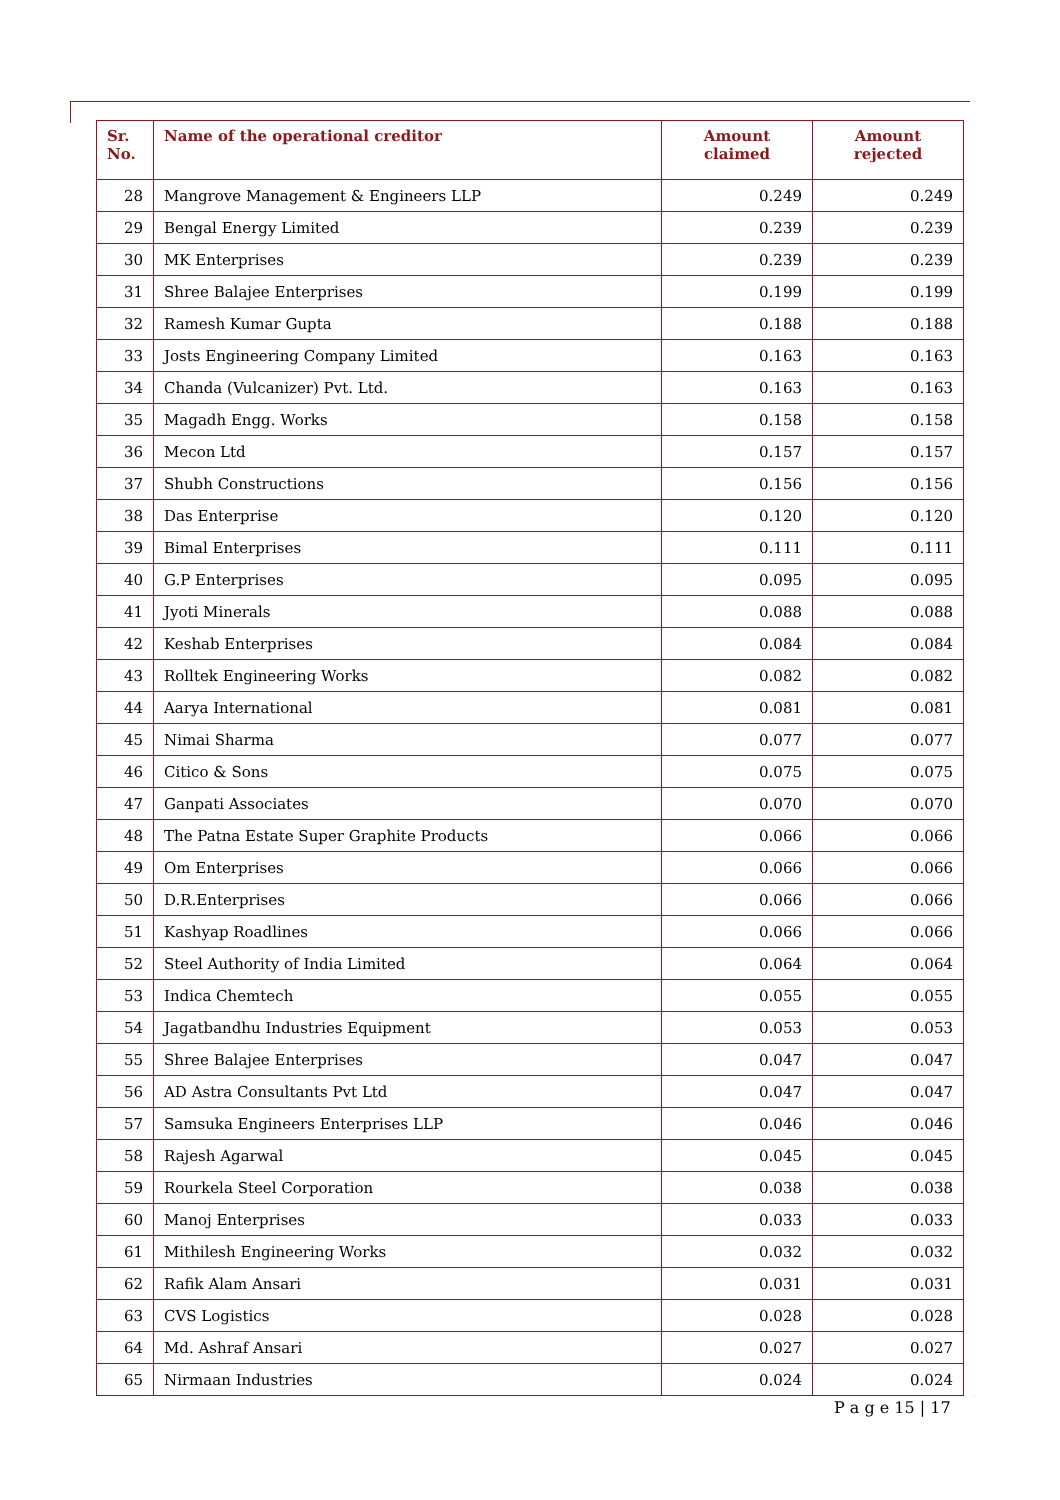| Sr. No. | Name of the operational creditor | Amount claimed | Amount rejected |
| --- | --- | --- | --- |
| 28 | Mangrove Management & Engineers LLP | 0.249 | 0.249 |
| 29 | Bengal Energy Limited | 0.239 | 0.239 |
| 30 | MK Enterprises | 0.239 | 0.239 |
| 31 | Shree Balajee Enterprises | 0.199 | 0.199 |
| 32 | Ramesh Kumar Gupta | 0.188 | 0.188 |
| 33 | Josts Engineering Company Limited | 0.163 | 0.163 |
| 34 | Chanda (Vulcanizer) Pvt. Ltd. | 0.163 | 0.163 |
| 35 | Magadh Engg. Works | 0.158 | 0.158 |
| 36 | Mecon Ltd | 0.157 | 0.157 |
| 37 | Shubh Constructions | 0.156 | 0.156 |
| 38 | Das Enterprise | 0.120 | 0.120 |
| 39 | Bimal Enterprises | 0.111 | 0.111 |
| 40 | G.P Enterprises | 0.095 | 0.095 |
| 41 | Jyoti Minerals | 0.088 | 0.088 |
| 42 | Keshab Enterprises | 0.084 | 0.084 |
| 43 | Rolltek Engineering Works | 0.082 | 0.082 |
| 44 | Aarya International | 0.081 | 0.081 |
| 45 | Nimai Sharma | 0.077 | 0.077 |
| 46 | Citico & Sons | 0.075 | 0.075 |
| 47 | Ganpati Associates | 0.070 | 0.070 |
| 48 | The Patna Estate Super Graphite Products | 0.066 | 0.066 |
| 49 | Om Enterprises | 0.066 | 0.066 |
| 50 | D.R.Enterprises | 0.066 | 0.066 |
| 51 | Kashyap Roadlines | 0.066 | 0.066 |
| 52 | Steel Authority of India Limited | 0.064 | 0.064 |
| 53 | Indica Chemtech | 0.055 | 0.055 |
| 54 | Jagatbandhu Industries Equipment | 0.053 | 0.053 |
| 55 | Shree Balajee Enterprises | 0.047 | 0.047 |
| 56 | AD Astra Consultants Pvt Ltd | 0.047 | 0.047 |
| 57 | Samsuka Engineers Enterprises LLP | 0.046 | 0.046 |
| 58 | Rajesh Agarwal | 0.045 | 0.045 |
| 59 | Rourkela Steel Corporation | 0.038 | 0.038 |
| 60 | Manoj Enterprises | 0.033 | 0.033 |
| 61 | Mithilesh Engineering Works | 0.032 | 0.032 |
| 62 | Rafik Alam Ansari | 0.031 | 0.031 |
| 63 | CVS Logistics | 0.028 | 0.028 |
| 64 | Md. Ashraf Ansari | 0.027 | 0.027 |
| 65 | Nirmaan Industries | 0.024 | 0.024 |
P a g e 15 | 17